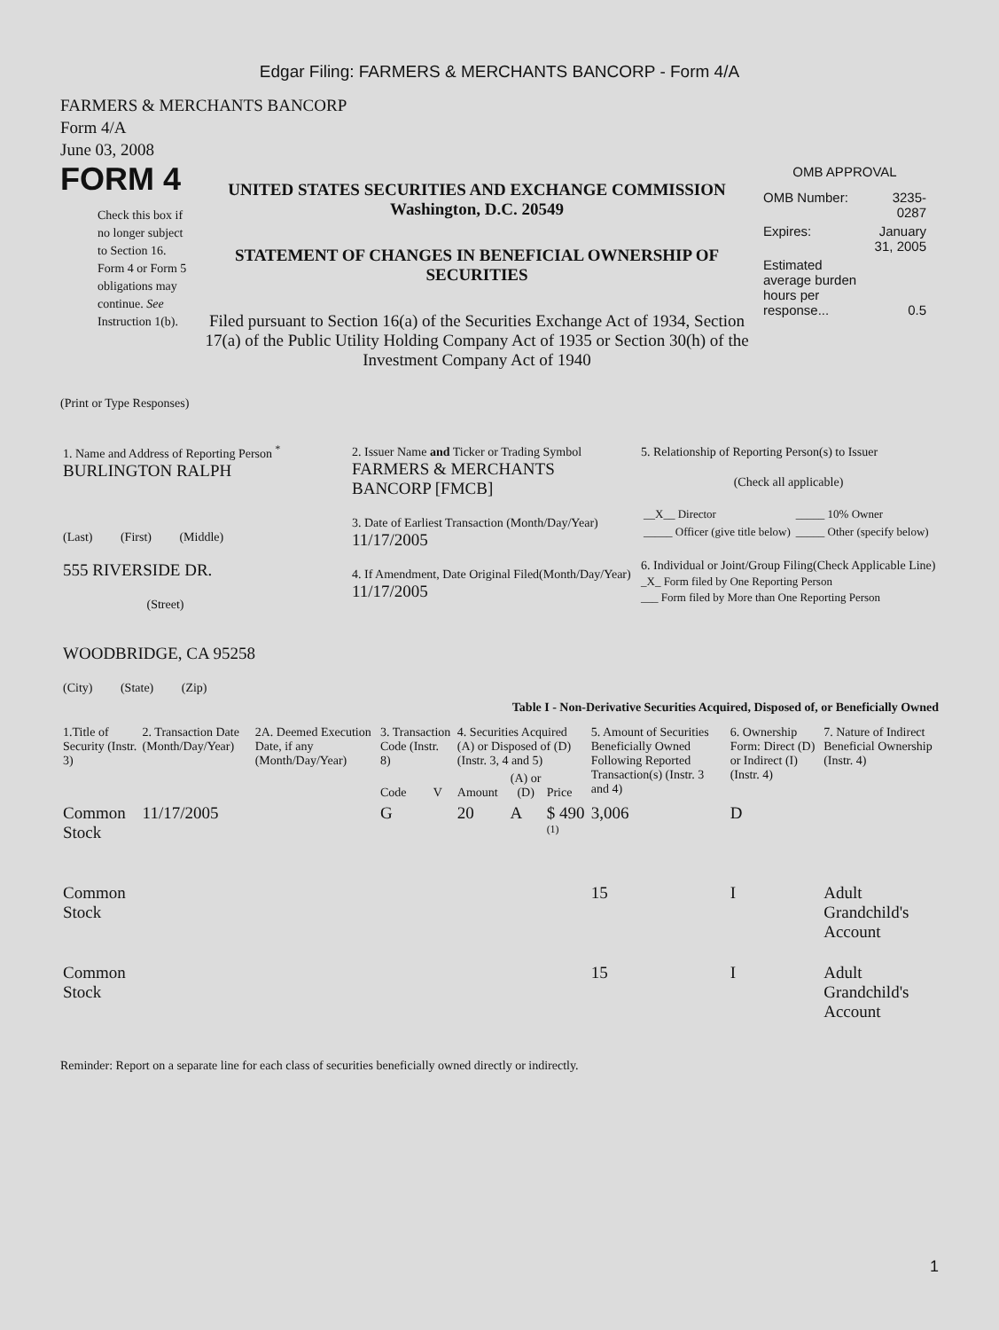Edgar Filing: FARMERS & MERCHANTS BANCORP - Form 4/A
FARMERS & MERCHANTS BANCORP
Form 4/A
June 03, 2008
FORM 4
Check this box if no longer subject to Section 16. Form 4 or Form 5 obligations may continue. See Instruction 1(b).
UNITED STATES SECURITIES AND EXCHANGE COMMISSION
Washington, D.C. 20549
STATEMENT OF CHANGES IN BENEFICIAL OWNERSHIP OF SECURITIES
Filed pursuant to Section 16(a) of the Securities Exchange Act of 1934, Section 17(a) of the Public Utility Holding Company Act of 1935 or Section 30(h) of the Investment Company Act of 1940
OMB APPROVAL
| OMB Number: | 3235-0287 |
| Expires: | January 31, 2005 |
| Estimated average burden hours per response... | 0.5 |
(Print or Type Responses)
| 1. Name and Address of Reporting Person <sup>*</sup> BURLINGTON RALPH (Last) (First) (Middle) 555 RIVERSIDE DR. (Street) WOODBRIDGE, CA 95258 (City) (State) (Zip) | 2. Issuer Name and Ticker or Trading Symbol FARMERS & MERCHANTS BANCORP [FMCB] 3. Date of Earliest Transaction (Month/Day/Year) 11/17/2005 4. If Amendment, Date Original Filed(Month/Day/Year) 11/17/2005 | 5. Relationship of Reporting Person(s) to Issuer (Check all applicable) / __X__ Director / _____ 10% Owner / / _____ Officer (give title below) / _____ Other (specify below) / 6. Individual or Joint/Group Filing(Check Applicable Line) _X_ Form filed by One Reporting Person ___ Form filed by More than One Reporting Person |
Table I - Non-Derivative Securities Acquired, Disposed of, or Beneficially Owned
| 1.Title of Security (Instr. 3) | 2. Transaction Date (Month/Day/Year) | 2A. Deemed Execution Date, if any (Month/Day/Year) | 3. Transaction Code (Instr. 8) | | 4. Securities Acquired (A) or Disposed of (D) (Instr. 3, 4 and 5) | | | 5. Amount of Securities Beneficially Owned Following Reported Transaction(s) (Instr. 3 and 4) | 6. Ownership Form: Direct (D) or Indirect (I) (Instr. 4) | 7. Nature of Indirect Beneficial Ownership (Instr. 4) |
| --- | --- | --- | --- | --- | --- | --- | --- | --- | --- | --- |
| | | | Code | V | Amount | (A) or (D) | Price | | | |
| Common Stock | 11/17/2005 | | G | | 20 | A | $ 490 <sup>(1)</sup> | 3,006 | D | |
| Common Stock | | | | | | | | 15 | I | Adult Grandchild's Account |
| Common Stock | | | | | | | | 15 | I | Adult Grandchild's Account |
Reminder: Report on a separate line for each class of securities beneficially owned directly or indirectly.
1